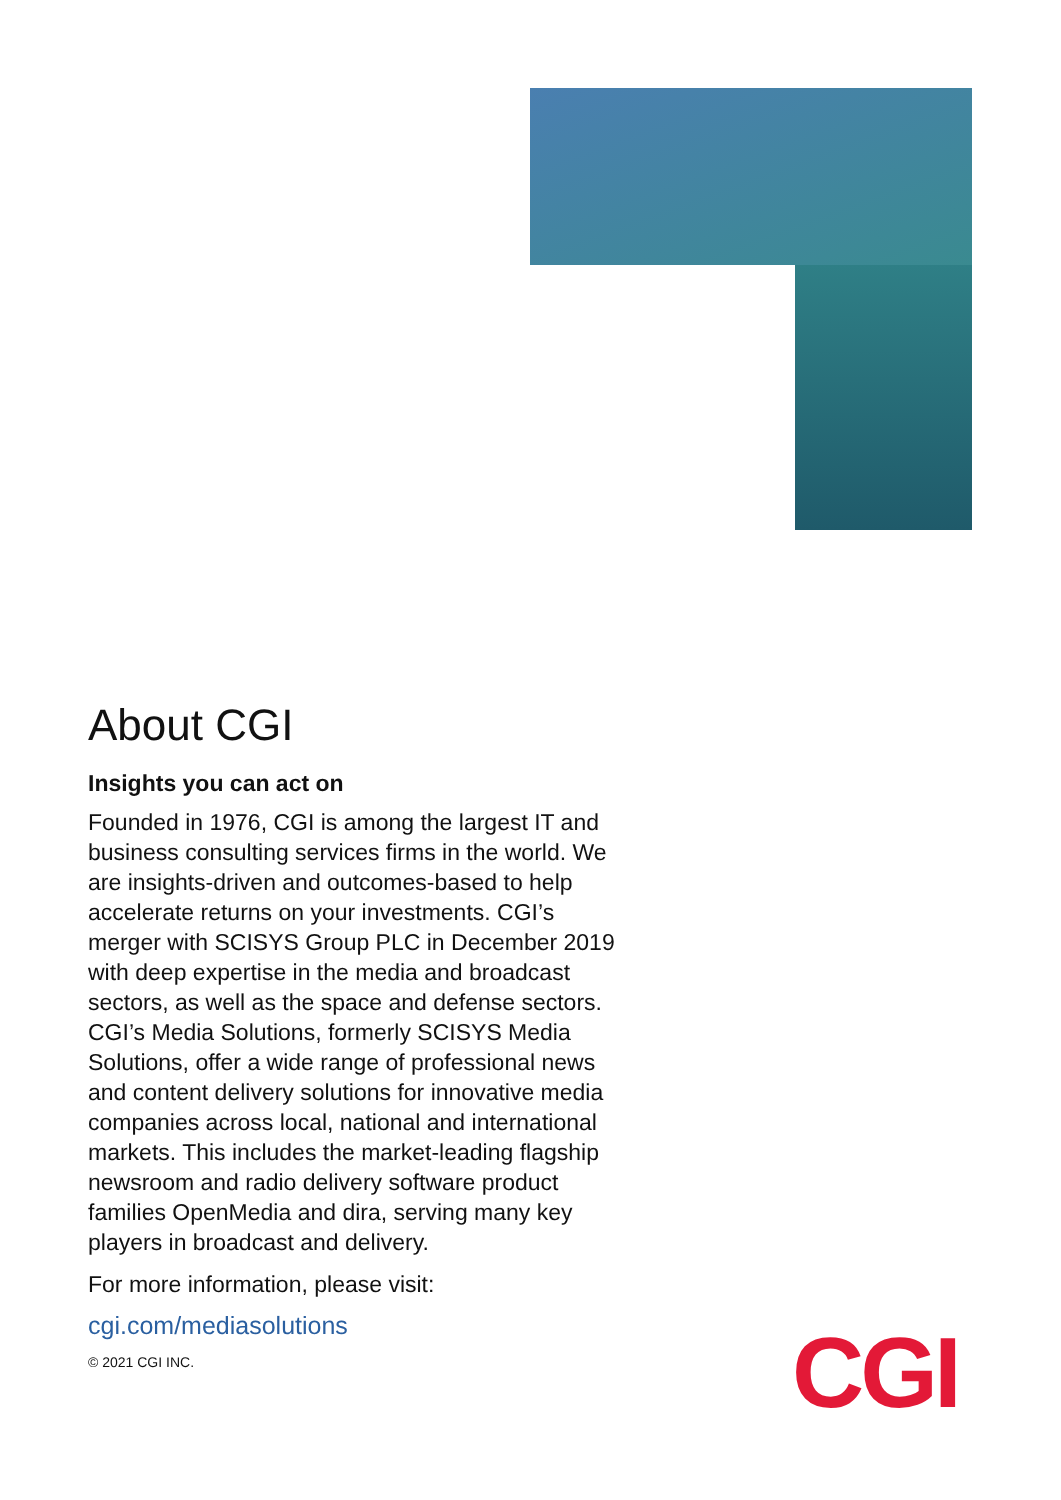About CGI
Insights you can act on
Founded in 1976, CGI is among the largest IT and business consulting services firms in the world. We are insights-driven and outcomes-based to help accelerate returns on your investments. CGI’s merger with SCISYS Group PLC in December 2019 with deep expertise in the media and broadcast sectors, as well as the space and defense sectors. CGI’s Media Solutions, formerly SCISYS Media Solutions, offer a wide range of professional news and content delivery solutions for innovative media companies across local, national and international markets. This includes the market-leading flagship newsroom and radio delivery software product families OpenMedia and dira, serving many key players in broadcast and delivery.
For more information, please visit:
cgi.com/mediasolutions
© 2021 CGI INC.
CGI